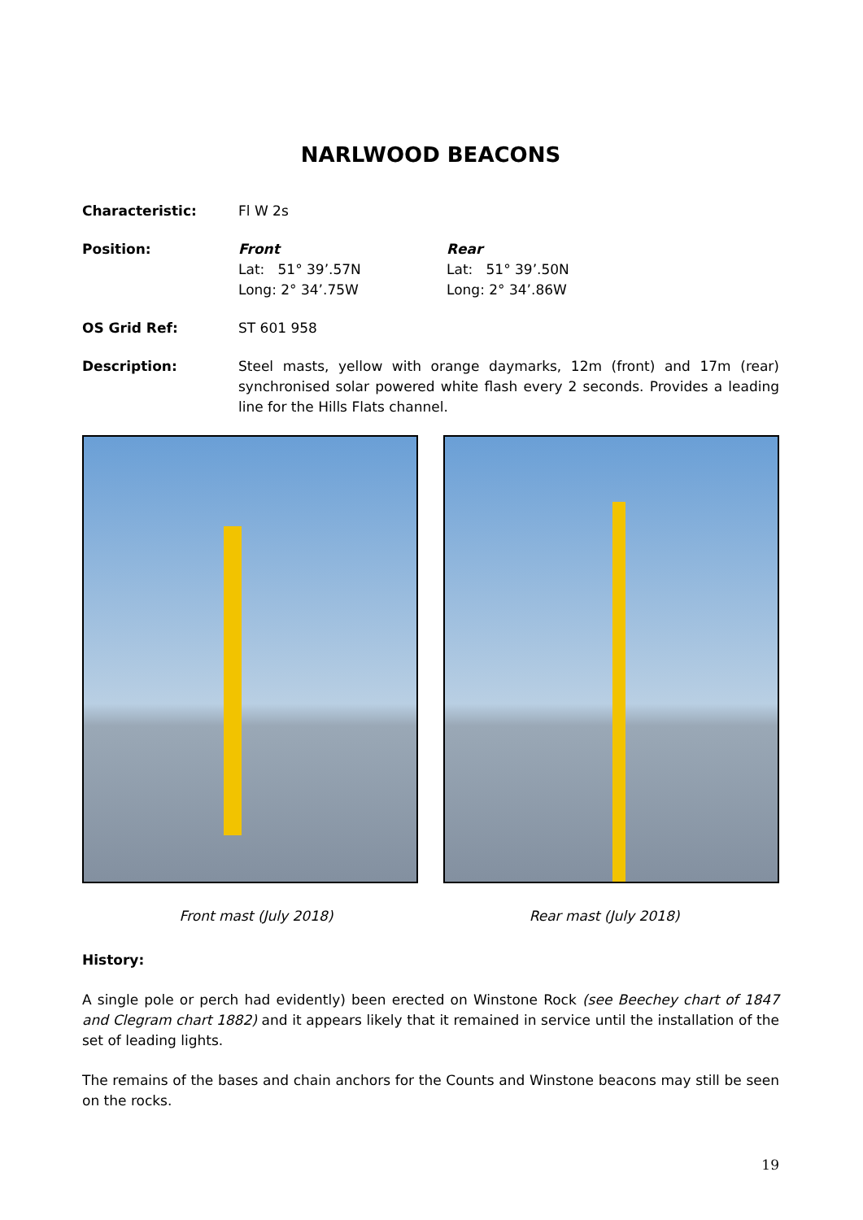NARLWOOD BEACONS
Characteristic: Fl W 2s
Position: Front
Lat: 51° 39’.57N
Long: 2° 34’.75W
Rear
Lat: 51° 39’.50N
Long: 2° 34’.86W
OS Grid Ref: ST 601 958
Description: Steel masts, yellow with orange daymarks, 12m (front) and 17m (rear) synchronised solar powered white flash every 2 seconds. Provides a leading line for the Hills Flats channel.
Front mast (July 2018) Rear mast (July 2018)
History:
A single pole or perch had evidently) been erected on Winstone Rock (see Beechey chart of 1847 and Clegram chart 1882) and it appears likely that it remained in service until the installation of the set of leading lights.
The remains of the bases and chain anchors for the Counts and Winstone beacons may still be seen on the rocks.
19